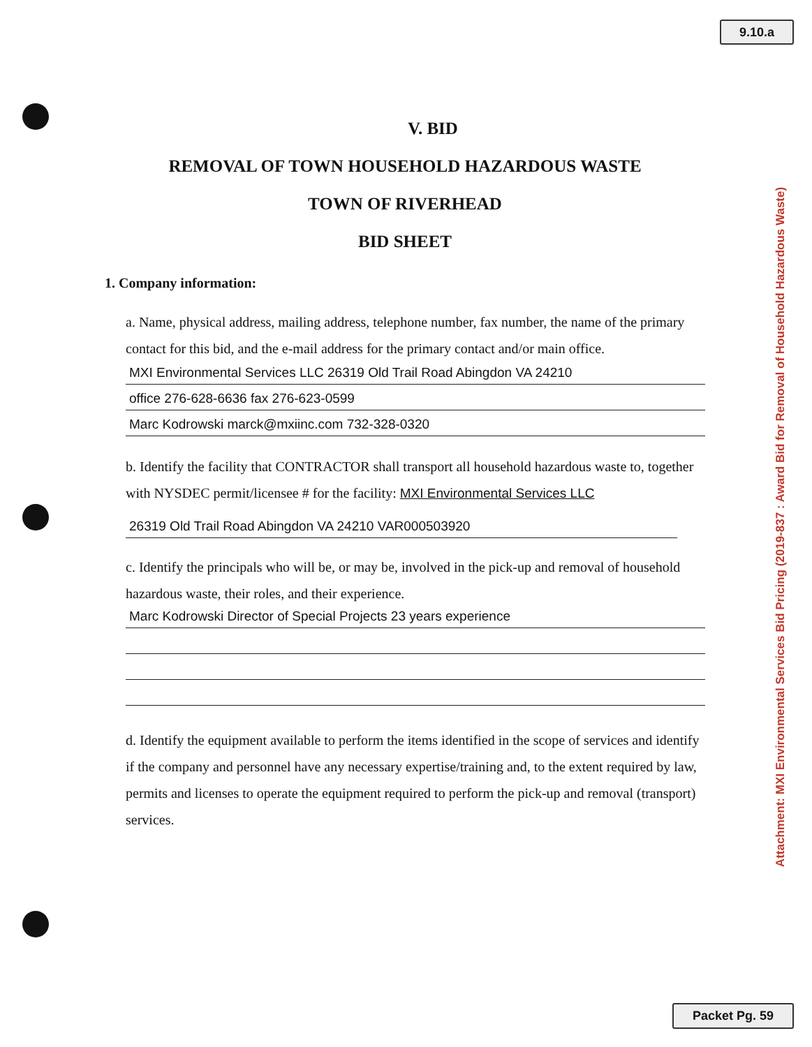9.10.a
V. BID
REMOVAL OF TOWN HOUSEHOLD HAZARDOUS WASTE
TOWN OF RIVERHEAD
BID SHEET
1. Company information:
a. Name, physical address, mailing address, telephone number, fax number, the name of the primary contact for this bid, and the e-mail address for the primary contact and/or main office.
MXI Environmental Services LLC 26319 Old Trail Road Abingdon VA 24210
office 276-628-6636 fax 276-623-0599
Marc Kodrowski marck@mxiinc.com 732-328-0320
b. Identify the facility that CONTRACTOR shall transport all household hazardous waste to, together with NYSDEC permit/licensee # for the facility: MXI Environmental Services LLC
26319 Old Trail Road Abingdon VA 24210 VAR000503920
c. Identify the principals who will be, or may be, involved in the pick-up and removal of household hazardous waste, their roles, and their experience.
Marc Kodrowski Director of Special Projects 23 years experience
d. Identify the equipment available to perform the items identified in the scope of services and identify if the company and personnel have any necessary expertise/training and, to the extent required by law, permits and licenses to operate the equipment required to perform the pick-up and removal (transport) services.
Attachment: MXI Environmental Services Bid Pricing (2019-837 : Award Bid for Removal of Household Hazardous Waste)
Packet Pg. 59